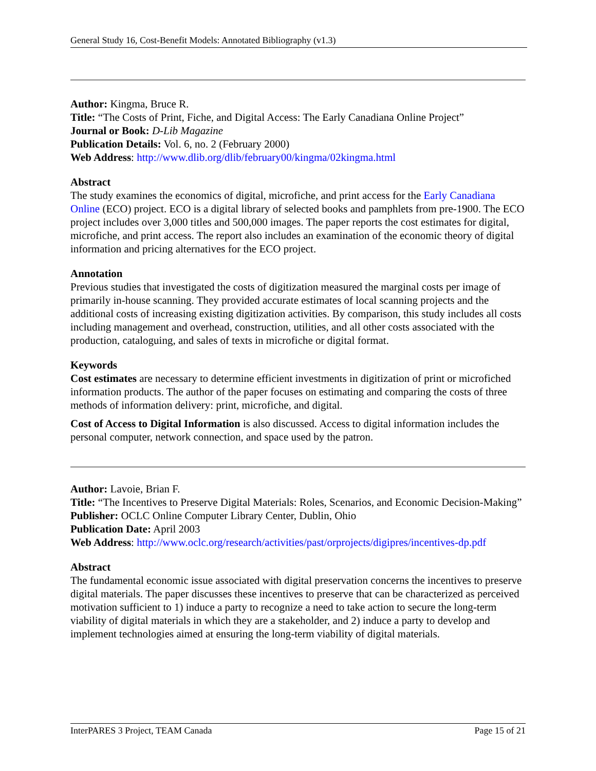General Study 16, Cost-Benefit Models: Annotated Bibliography (v1.3)
Author: Kingma, Bruce R.
Title: “The Costs of Print, Fiche, and Digital Access: The Early Canadiana Online Project”
Journal or Book: D-Lib Magazine
Publication Details: Vol. 6, no. 2 (February 2000)
Web Address: http://www.dlib.org/dlib/february00/kingma/02kingma.html
Abstract
The study examines the economics of digital, microfiche, and print access for the Early Canadiana Online (ECO) project. ECO is a digital library of selected books and pamphlets from pre-1900. The ECO project includes over 3,000 titles and 500,000 images. The paper reports the cost estimates for digital, microfiche, and print access. The report also includes an examination of the economic theory of digital information and pricing alternatives for the ECO project.
Annotation
Previous studies that investigated the costs of digitization measured the marginal costs per image of primarily in-house scanning. They provided accurate estimates of local scanning projects and the additional costs of increasing existing digitization activities. By comparison, this study includes all costs including management and overhead, construction, utilities, and all other costs associated with the production, cataloguing, and sales of texts in microfiche or digital format.
Keywords
Cost estimates are necessary to determine efficient investments in digitization of print or microfiched information products. The author of the paper focuses on estimating and comparing the costs of three methods of information delivery: print, microfiche, and digital.
Cost of Access to Digital Information is also discussed. Access to digital information includes the personal computer, network connection, and space used by the patron.
Author: Lavoie, Brian F.
Title: “The Incentives to Preserve Digital Materials: Roles, Scenarios, and Economic Decision-Making”
Publisher: OCLC Online Computer Library Center, Dublin, Ohio
Publication Date: April 2003
Web Address: http://www.oclc.org/research/activities/past/orprojects/digipres/incentives-dp.pdf
Abstract
The fundamental economic issue associated with digital preservation concerns the incentives to preserve digital materials. The paper discusses these incentives to preserve that can be characterized as perceived motivation sufficient to 1) induce a party to recognize a need to take action to secure the long-term viability of digital materials in which they are a stakeholder, and 2) induce a party to develop and implement technologies aimed at ensuring the long-term viability of digital materials.
InterPARES 3 Project, TEAM Canada Page 15 of 21